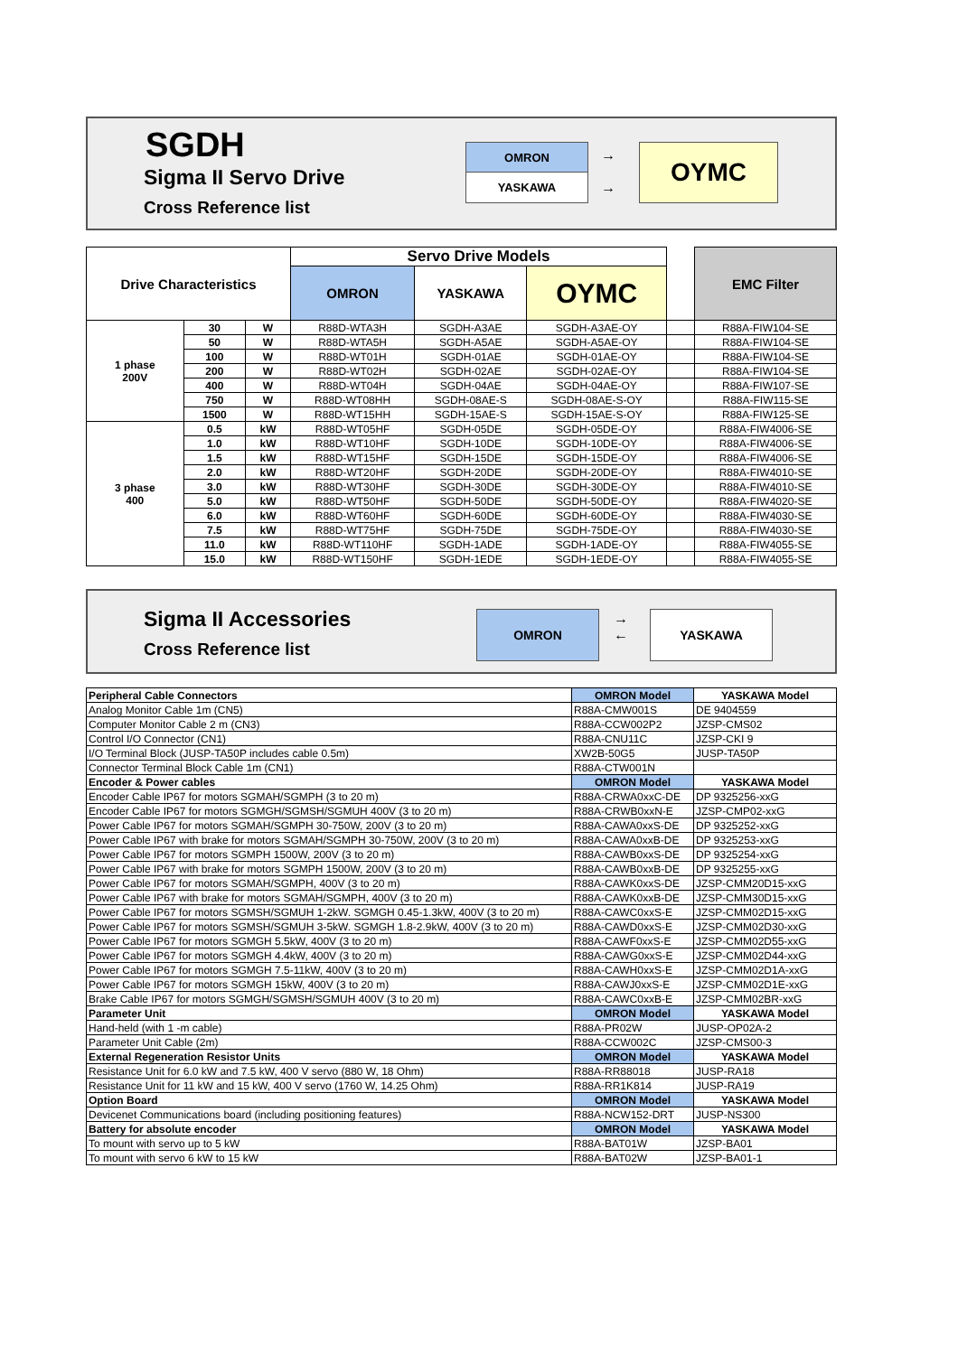SGDH
Sigma II Servo Drive
Cross Reference list
OMRON
YASKAWA
→
→
OYMC
| Drive Characteristics | | | Servo Drive Models | | | | EMC Filter |
| | | | OMRON | YASKAWA | OYMC | | |
| 1 phase 200V | 30 | W | R88D-WTA3H | SGDH-A3AE | SGDH-A3AE-OY | | R88A-FIW104-SE |
| | 50 | W | R88D-WTA5H | SGDH-A5AE | SGDH-A5AE-OY | | R88A-FIW104-SE |
| | 100 | W | R88D-WT01H | SGDH-01AE | SGDH-01AE-OY | | R88A-FIW104-SE |
| | 200 | W | R88D-WT02H | SGDH-02AE | SGDH-02AE-OY | | R88A-FIW104-SE |
| | 400 | W | R88D-WT04H | SGDH-04AE | SGDH-04AE-OY | | R88A-FIW107-SE |
| | 750 | W | R88D-WT08HH | SGDH-08AE-S | SGDH-08AE-S-OY | | R88A-FIW115-SE |
| | 1500 | W | R88D-WT15HH | SGDH-15AE-S | SGDH-15AE-S-OY | | R88A-FIW125-SE |
| 3 phase 400 | 0.5 | kW | R88D-WT05HF | SGDH-05DE | SGDH-05DE-OY | | R88A-FIW4006-SE |
| | 1.0 | kW | R88D-WT10HF | SGDH-10DE | SGDH-10DE-OY | | R88A-FIW4006-SE |
| | 1.5 | kW | R88D-WT15HF | SGDH-15DE | SGDH-15DE-OY | | R88A-FIW4006-SE |
| | 2.0 | kW | R88D-WT20HF | SGDH-20DE | SGDH-20DE-OY | | R88A-FIW4010-SE |
| | 3.0 | kW | R88D-WT30HF | SGDH-30DE | SGDH-30DE-OY | | R88A-FIW4010-SE |
| | 5.0 | kW | R88D-WT50HF | SGDH-50DE | SGDH-50DE-OY | | R88A-FIW4020-SE |
| | 6.0 | kW | R88D-WT60HF | SGDH-60DE | SGDH-60DE-OY | | R88A-FIW4030-SE |
| | 7.5 | kW | R88D-WT75HF | SGDH-75DE | SGDH-75DE-OY | | R88A-FIW4030-SE |
| | 11.0 | kW | R88D-WT110HF | SGDH-1ADE | SGDH-1ADE-OY | | R88A-FIW4055-SE |
| | 15.0 | kW | R88D-WT150HF | SGDH-1EDE | SGDH-1EDE-OY | | R88A-FIW4055-SE |
Sigma II Accessories
Cross Reference list
OMRON
→
←
YASKAWA
| Peripheral Cable Connectors | OMRON Model | YASKAWA Model |
| Analog Monitor Cable 1m (CN5) | R88A-CMW001S | DE 9404559 |
| Computer Monitor Cable 2 m (CN3) | R88A-CCW002P2 | JZSP-CMS02 |
| Control I/O Connector (CN1) | R88A-CNU11C | JZSP-CKI 9 |
| I/O Terminal Block (JUSP-TA50P includes cable 0.5m) | XW2B-50G5 | JUSP-TA50P |
| Connector Terminal Block Cable 1m (CN1) | R88A-CTW001N | |
| Encoder & Power cables | OMRON Model | YASKAWA Model |
| Encoder Cable IP67 for motors SGMAH/SGMPH (3 to 20 m) | R88A-CRWA0xxC-DE | DP 9325256-xxG |
| Encoder Cable IP67 for motors SGMGH/SGMSH/SGMUH 400V (3 to 20 m) | R88A-CRWB0xxN-E | JZSP-CMP02-xxG |
| Power Cable IP67 for motors SGMAH/SGMPH 30-750W, 200V (3 to 20 m) | R88A-CAWA0xxS-DE | DP 9325252-xxG |
| Power Cable IP67 with brake for motors SGMAH/SGMPH 30-750W, 200V (3 to 20 m) | R88A-CAWA0xxB-DE | DP 9325253-xxG |
| Power Cable IP67 for motors SGMPH 1500W, 200V (3 to 20 m) | R88A-CAWB0xxS-DE | DP 9325254-xxG |
| Power Cable IP67 with brake for motors SGMPH 1500W, 200V (3 to 20 m) | R88A-CAWB0xxB-DE | DP 9325255-xxG |
| Power Cable IP67 for motors SGMAH/SGMPH, 400V (3 to 20 m) | R88A-CAWK0xxS-DE | JZSP-CMM20D15-xxG |
| Power Cable IP67 with brake for motors SGMAH/SGMPH, 400V (3 to 20 m) | R88A-CAWK0xxB-DE | JZSP-CMM30D15-xxG |
| Power Cable IP67 for motors SGMSH/SGMUH 1-2kW. SGMGH 0.45-1.3kW, 400V (3 to 20 m) | R88A-CAWC0xxS-E | JZSP-CMM02D15-xxG |
| Power Cable IP67 for motors SGMSH/SGMUH 3-5kW. SGMGH 1.8-2.9kW, 400V (3 to 20 m) | R88A-CAWD0xxS-E | JZSP-CMM02D30-xxG |
| Power Cable IP67 for motors SGMGH 5.5kW, 400V (3 to 20 m) | R88A-CAWF0xxS-E | JZSP-CMM02D55-xxG |
| Power Cable IP67 for motors SGMGH 4.4kW, 400V (3 to 20 m) | R88A-CAWG0xxS-E | JZSP-CMM02D44-xxG |
| Power Cable IP67 for motors SGMGH 7.5-11kW, 400V (3 to 20 m) | R88A-CAWH0xxS-E | JZSP-CMM02D1A-xxG |
| Power Cable IP67 for motors SGMGH 15kW, 400V (3 to 20 m) | R88A-CAWJ0xxS-E | JZSP-CMM02D1E-xxG |
| Brake Cable IP67 for motors SGMGH/SGMSH/SGMUH 400V (3 to 20 m) | R88A-CAWC0xxB-E | JZSP-CMM02BR-xxG |
| Parameter Unit | OMRON Model | YASKAWA Model |
| Hand-held (with 1 -m cable) | R88A-PR02W | JUSP-OP02A-2 |
| Parameter Unit Cable (2m) | R88A-CCW002C | JZSP-CMS00-3 |
| External Regeneration Resistor Units | OMRON Model | YASKAWA Model |
| Resistance Unit for 6.0 kW and 7.5 kW, 400 V servo (880 W, 18 Ohm) | R88A-RR88018 | JUSP-RA18 |
| Resistance Unit for 11 kW and 15 kW, 400 V servo (1760 W, 14.25 Ohm) | R88A-RR1K814 | JUSP-RA19 |
| Option Board | OMRON Model | YASKAWA Model |
| Devicenet Communications board (including positioning features) | R88A-NCW152-DRT | JUSP-NS300 |
| Battery for absolute encoder | OMRON Model | YASKAWA Model |
| To mount with servo up to 5 kW | R88A-BAT01W | JZSP-BA01 |
| To mount with servo 6 kW to 15 kW | R88A-BAT02W | JZSP-BA01-1 |